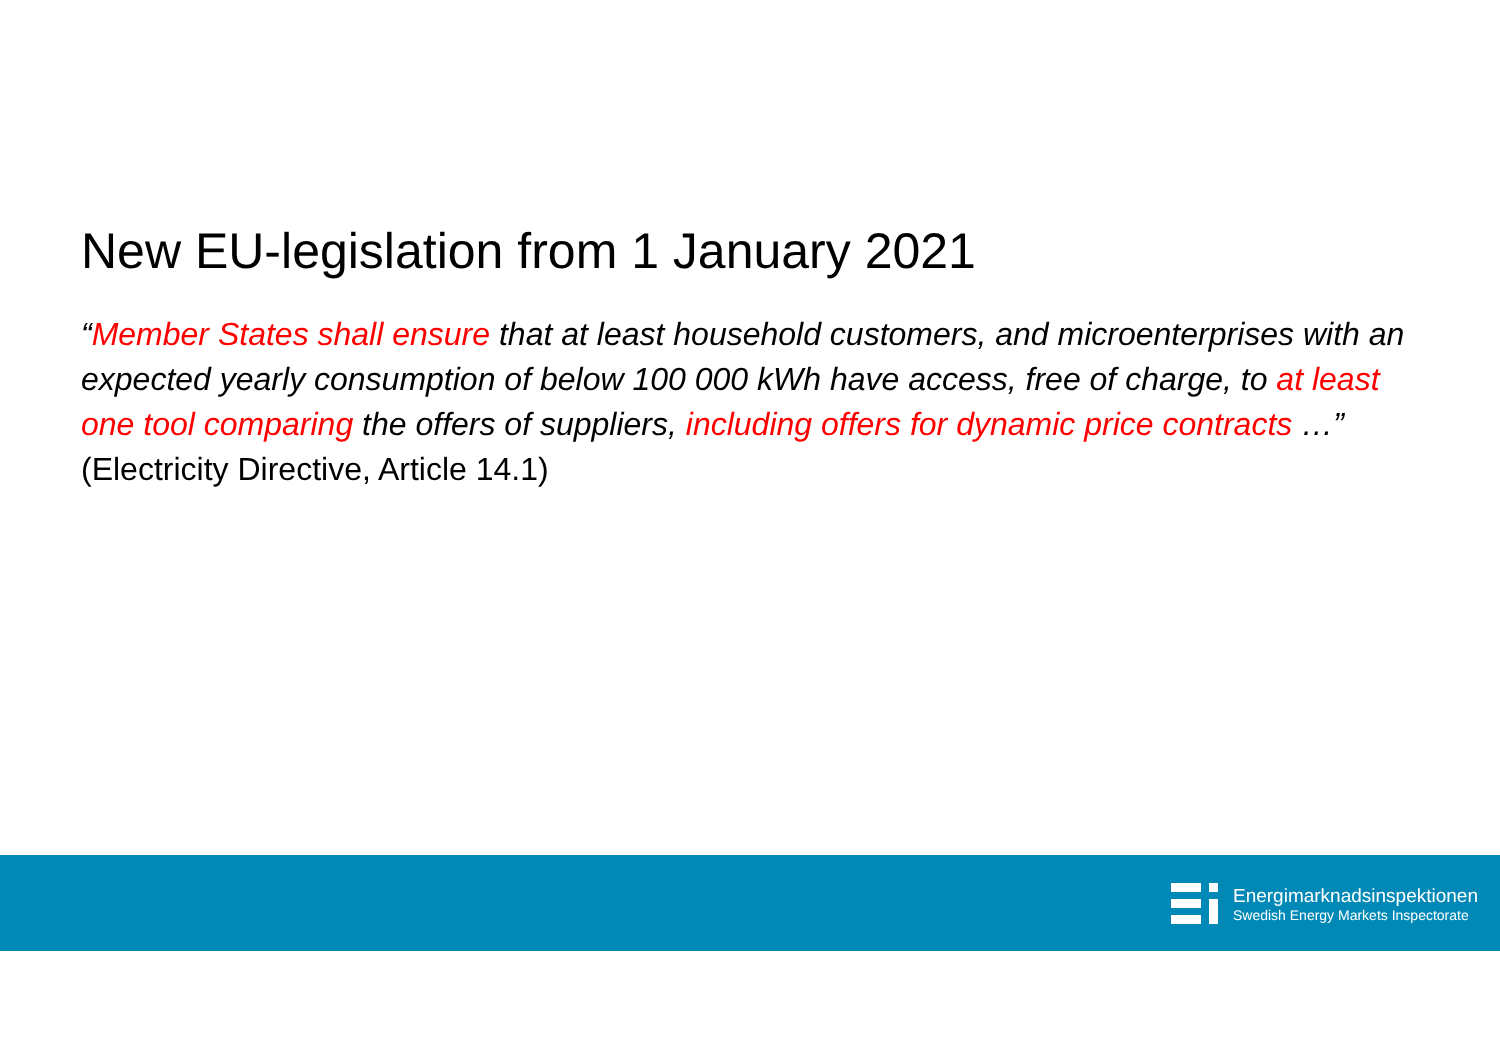New EU-legislation from 1 January 2021
“Member States shall ensure that at least household customers, and microenterprises with an expected yearly consumption of below 100 000 kWh have access, free of charge, to at least one tool comparing the offers of suppliers, including offers for dynamic price contracts …”
(Electricity Directive, Article 14.1)
Energimarknadsinspektionen
Swedish Energy Markets Inspectorate